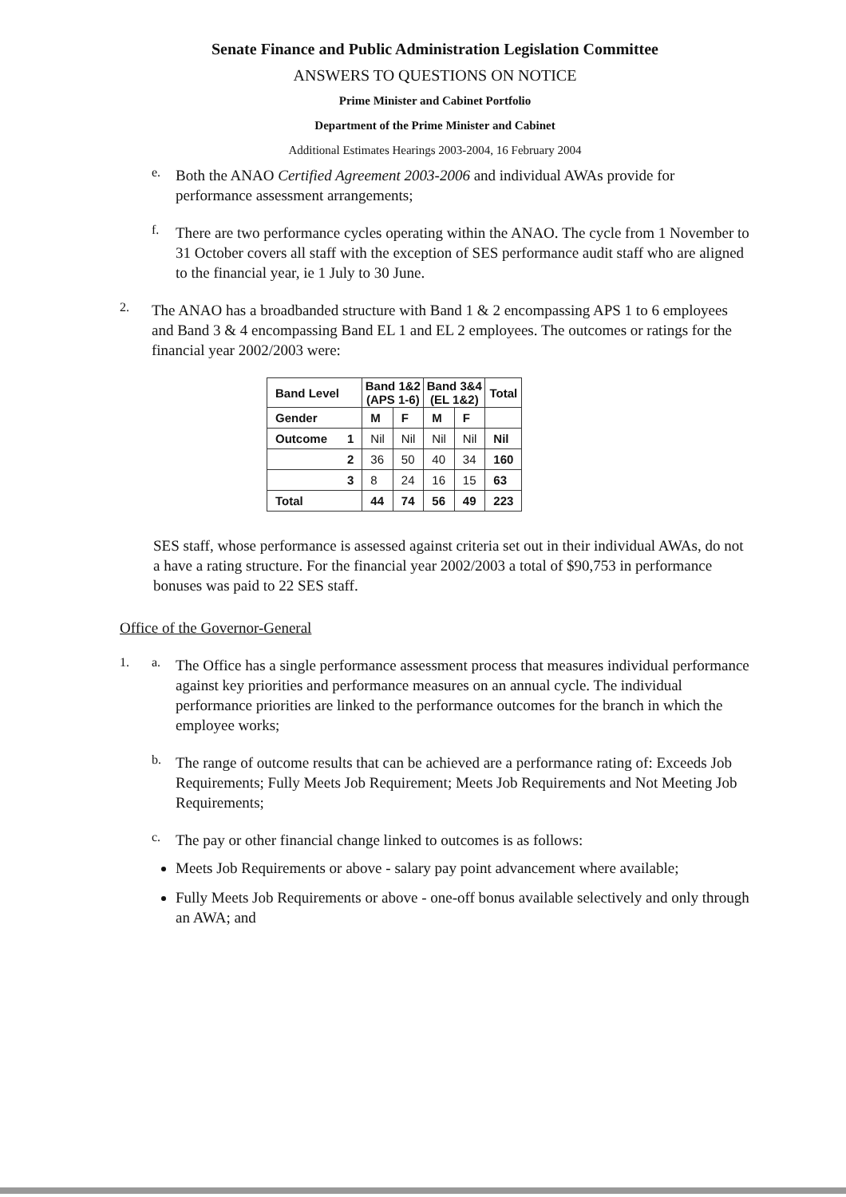Senate Finance and Public Administration Legislation Committee
ANSWERS TO QUESTIONS ON NOTICE
Prime Minister and Cabinet Portfolio
Department of the Prime Minister and Cabinet
Additional Estimates Hearings 2003-2004, 16 February 2004
e.
Both the ANAO Certified Agreement 2003-2006 and individual AWAs provide for performance assessment arrangements;
f.
There are two performance cycles operating within the ANAO. The cycle from 1 November to 31 October covers all staff with the exception of SES performance audit staff who are aligned to the financial year, ie 1 July to 30 June.
2.
The ANAO has a broadbanded structure with Band 1 & 2 encompassing APS 1 to 6 employees and Band 3 & 4 encompassing Band EL 1 and EL 2 employees. The outcomes or ratings for the financial year 2002/2003 were:
| Band Level | Band 1&2 (APS 1-6) | | Band 3&4 (EL 1&2) | | Total |
| --- | --- | --- | --- | --- | --- |
| Gender | M | F | M | F | |
| Outcome 1 | Nil | Nil | Nil | Nil | Nil |
| 2 | 36 | 50 | 40 | 34 | 160 |
| 3 | 8 | 24 | 16 | 15 | 63 |
| Total | 44 | 74 | 56 | 49 | 223 |
SES staff, whose performance is assessed against criteria set out in their individual AWAs, do not a have a rating structure. For the financial year 2002/2003 a total of $90,753 in performance bonuses was paid to 22 SES staff.
Office of the Governor-General
1. a.
The Office has a single performance assessment process that measures individual performance against key priorities and performance measures on an annual cycle. The individual performance priorities are linked to the performance outcomes for the branch in which the employee works;
b.
The range of outcome results that can be achieved are a performance rating of: Exceeds Job Requirements; Fully Meets Job Requirement; Meets Job Requirements and Not Meeting Job Requirements;
c.
The pay or other financial change linked to outcomes is as follows:
Meets Job Requirements or above - salary pay point advancement where available;
Fully Meets Job Requirements or above - one-off bonus available selectively and only through an AWA; and